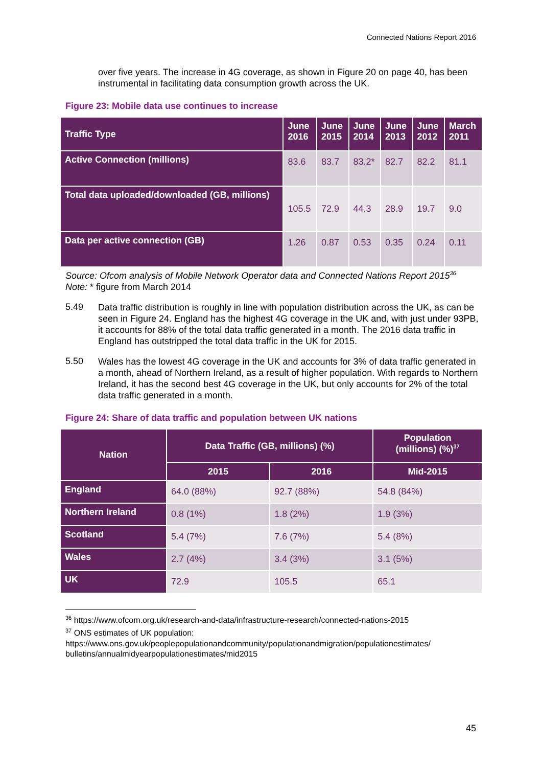Connected Nations Report 2016
over five years. The increase in 4G coverage, as shown in Figure 20 on page 40, has been instrumental in facilitating data consumption growth across the UK.
Figure 23: Mobile data use continues to increase
| Traffic Type | June 2016 | June 2015 | June 2014 | June 2013 | June 2012 | March 2011 |
| --- | --- | --- | --- | --- | --- | --- |
| Active Connection (millions) | 83.6 | 83.7 | 83.2* | 82.7 | 82.2 | 81.1 |
| Total data uploaded/downloaded (GB, millions) | 105.5 | 72.9 | 44.3 | 28.9 | 19.7 | 9.0 |
| Data per active connection (GB) | 1.26 | 0.87 | 0.53 | 0.35 | 0.24 | 0.11 |
Source: Ofcom analysis of Mobile Network Operator data and Connected Nations Report 2015<sup>36</sup>
Note: * figure from March 2014
5.49
Data traffic distribution is roughly in line with population distribution across the UK, as can be seen in Figure 24. England has the highest 4G coverage in the UK and, with just under 93PB, it accounts for 88% of the total data traffic generated in a month. The 2016 data traffic in England has outstripped the total data traffic in the UK for 2015.
5.50
Wales has the lowest 4G coverage in the UK and accounts for 3% of data traffic generated in a month, ahead of Northern Ireland, as a result of higher population. With regards to Northern Ireland, it has the second best 4G coverage in the UK, but only accounts for 2% of the total data traffic generated in a month.
Figure 24: Share of data traffic and population between UK nations
| Nation | Data Traffic (GB, millions) (%) | | Population (millions) (%)<sup>37</sup> |
| --- | --- | --- | --- |
| | 2015 | 2016 | Mid-2015 |
| England | 64.0 (88%) | 92.7 (88%) | 54.8 (84%) |
| Northern Ireland | 0.8 (1%) | 1.8 (2%) | 1.9 (3%) |
| Scotland | 5.4 (7%) | 7.6 (7%) | 5.4 (8%) |
| Wales | 2.7 (4%) | 3.4 (3%) | 3.1 (5%) |
| UK | 72.9 | 105.5 | 65.1 |
<sup>36</sup> https://www.ofcom.org.uk/research-and-data/infrastructure-research/connected-nations-2015
<sup>37</sup> ONS estimates of UK population:
https://www.ons.gov.uk/peoplepopulationandcommunity/populationandmigration/populationestimates/ bulletins/annualmidyearpopulationestimates/mid2015
45